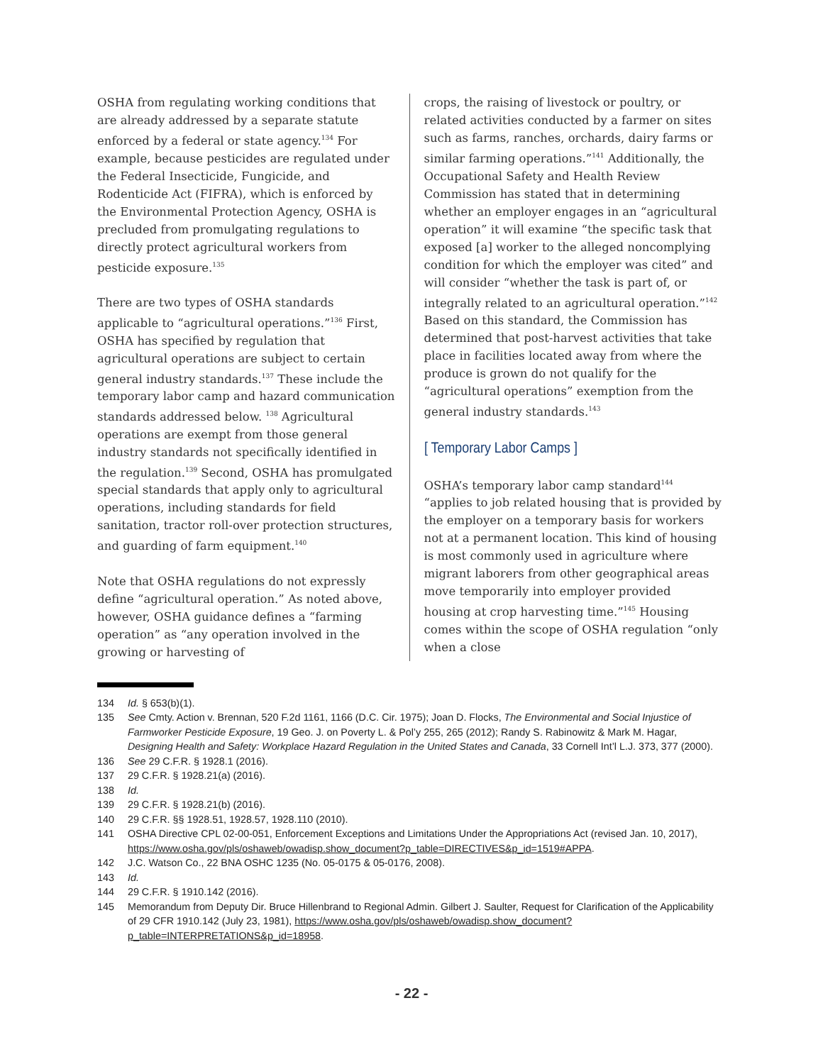OSHA from regulating working conditions that are already addressed by a separate statute enforced by a federal or state agency.<sup>134</sup> For example, because pesticides are regulated under the Federal Insecticide, Fungicide, and Rodenticide Act (FIFRA), which is enforced by the Environmental Protection Agency, OSHA is precluded from promulgating regulations to directly protect agricultural workers from pesticide exposure.<sup>135</sup>
There are two types of OSHA standards applicable to “agricultural operations.”<sup>136</sup> First, OSHA has specified by regulation that agricultural operations are subject to certain general industry standards.<sup>137</sup> These include the temporary labor camp and hazard communication standards addressed below. <sup>138</sup> Agricultural operations are exempt from those general industry standards not specifically identified in the regulation.<sup>139</sup> Second, OSHA has promulgated special standards that apply only to agricultural operations, including standards for field sanitation, tractor roll-over protection structures, and guarding of farm equipment.<sup>140</sup>
Note that OSHA regulations do not expressly define “agricultural operation.” As noted above, however, OSHA guidance defines a “farming operation” as “any operation involved in the growing or harvesting of
crops, the raising of livestock or poultry, or related activities conducted by a farmer on sites such as farms, ranches, orchards, dairy farms or similar farming operations.”<sup>141</sup> Additionally, the Occupational Safety and Health Review Commission has stated that in determining whether an employer engages in an “agricultural operation” it will examine “the specific task that exposed [a] worker to the alleged noncomplying condition for which the employer was cited” and will consider “whether the task is part of, or integrally related to an agricultural operation.”<sup>142</sup> Based on this standard, the Commission has determined that post-harvest activities that take place in facilities located away from where the produce is grown do not qualify for the “agricultural operations” exemption from the general industry standards.<sup>143</sup>
[ Temporary Labor Camps ]
OSHA’s temporary labor camp standard<sup>144</sup> “applies to job related housing that is provided by the employer on a temporary basis for workers not at a permanent location. This kind of housing is most commonly used in agriculture where migrant laborers from other geographical areas move temporarily into employer provided housing at crop harvesting time.”<sup>145</sup> Housing comes within the scope of OSHA regulation “only when a close
134 Id. § 653(b)(1).
135 See Cmty. Action v. Brennan, 520 F.2d 1161, 1166 (D.C. Cir. 1975); Joan D. Flocks, The Environmental and Social Injustice of Farmworker Pesticide Exposure, 19 Geo. J. on Poverty L. & Pol’y 255, 265 (2012); Randy S. Rabinowitz & Mark M. Hagar, Designing Health and Safety: Workplace Hazard Regulation in the United States and Canada, 33 Cornell Int’l L.J. 373, 377 (2000).
136 See 29 C.F.R. § 1928.1 (2016).
137 29 C.F.R. § 1928.21(a) (2016).
138 Id.
139 29 C.F.R. § 1928.21(b) (2016).
140 29 C.F.R. §§ 1928.51, 1928.57, 1928.110 (2010).
141 OSHA Directive CPL 02-00-051, Enforcement Exceptions and Limitations Under the Appropriations Act (revised Jan. 10, 2017), https://www.osha.gov/pls/oshaweb/owadisp.show_document?p_table=DIRECTIVES&p_id=1519#APPA.
142 J.C. Watson Co., 22 BNA OSHC 1235 (No. 05-0175 & 05-0176, 2008).
143 Id.
144 29 C.F.R. § 1910.142 (2016).
145 Memorandum from Deputy Dir. Bruce Hillenbrand to Regional Admin. Gilbert J. Saulter, Request for Clarification of the Applicability of 29 CFR 1910.142 (July 23, 1981), https://www.osha.gov/pls/oshaweb/owadisp.show_document?p_table=INTERPRETATIONS&p_id=18958.
- 22 -